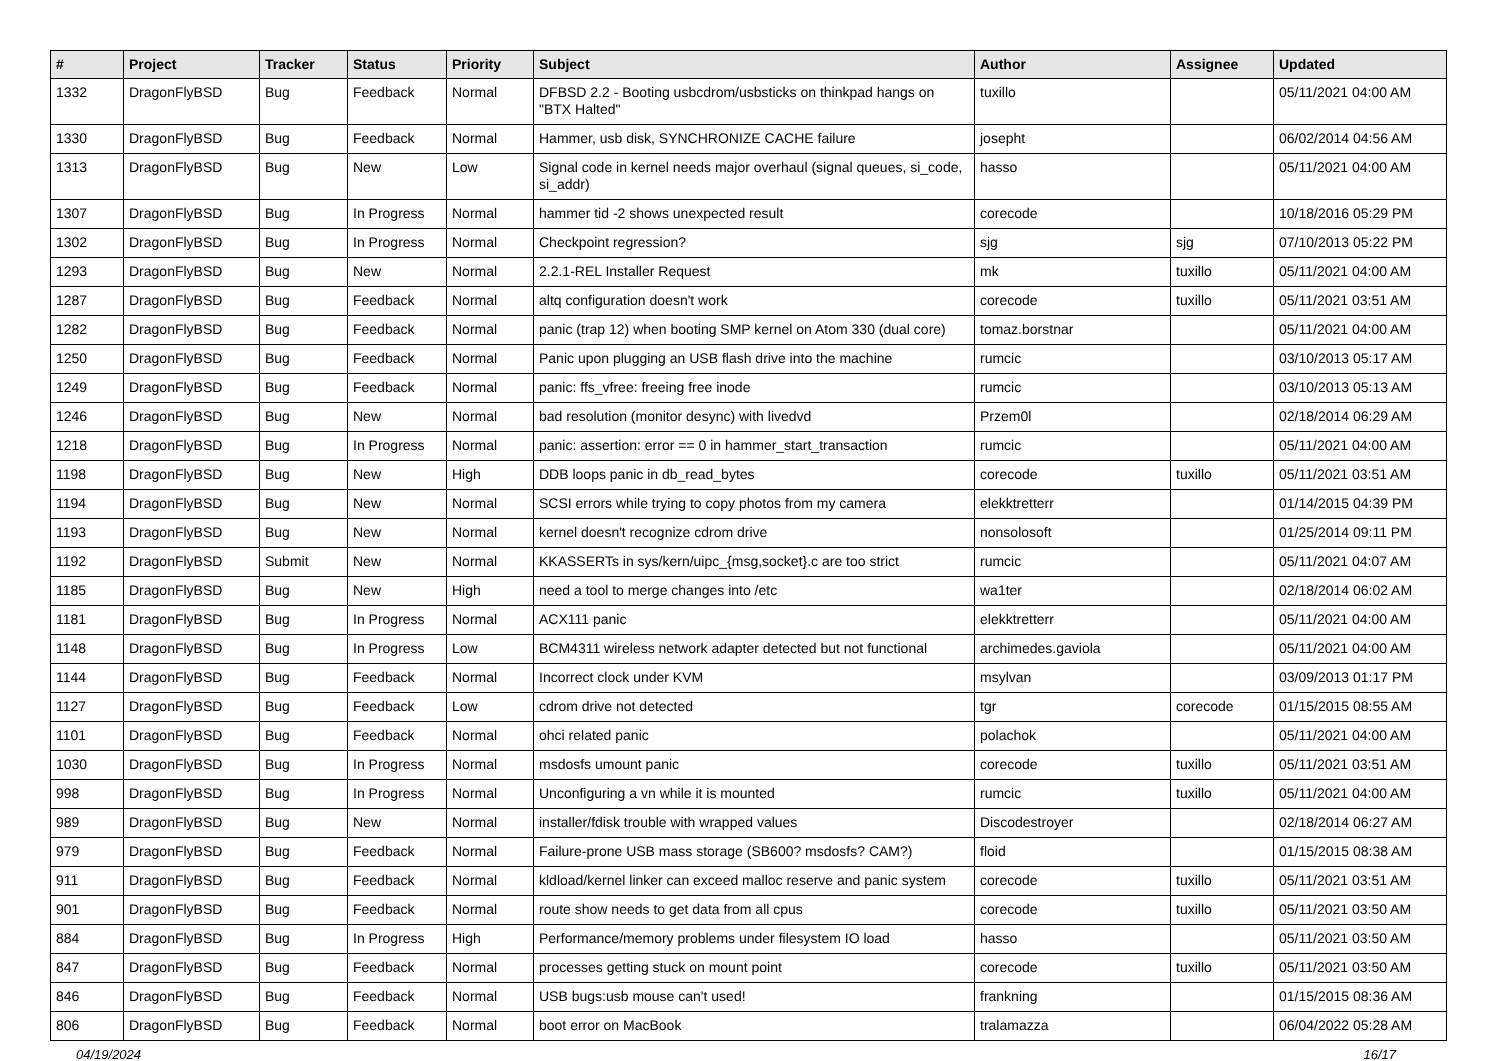| # | Project | Tracker | Status | Priority | Subject | Author | Assignee | Updated |
| --- | --- | --- | --- | --- | --- | --- | --- | --- |
| 1332 | DragonFlyBSD | Bug | Feedback | Normal | DFBSD 2.2 - Booting usbcdrom/usbsticks on thinkpad hangs on "BTX Halted" | tuxillo | | 05/11/2021 04:00 AM |
| 1330 | DragonFlyBSD | Bug | Feedback | Normal | Hammer, usb disk, SYNCHRONIZE CACHE failure | josepht | | 06/02/2014 04:56 AM |
| 1313 | DragonFlyBSD | Bug | New | Low | Signal code in kernel needs major overhaul (signal queues, si_code, si_addr) | hasso | | 05/11/2021 04:00 AM |
| 1307 | DragonFlyBSD | Bug | In Progress | Normal | hammer tid -2 shows unexpected result | corecode | | 10/18/2016 05:29 PM |
| 1302 | DragonFlyBSD | Bug | In Progress | Normal | Checkpoint regression? | sjg | sjg | 07/10/2013 05:22 PM |
| 1293 | DragonFlyBSD | Bug | New | Normal | 2.2.1-REL Installer Request | mk | tuxillo | 05/11/2021 04:00 AM |
| 1287 | DragonFlyBSD | Bug | Feedback | Normal | altq configuration doesn't work | corecode | tuxillo | 05/11/2021 03:51 AM |
| 1282 | DragonFlyBSD | Bug | Feedback | Normal | panic (trap 12) when booting SMP kernel on Atom 330 (dual core) | tomaz.borstnar | | 05/11/2021 04:00 AM |
| 1250 | DragonFlyBSD | Bug | Feedback | Normal | Panic upon plugging an USB flash drive into the machine | rumcic | | 03/10/2013 05:17 AM |
| 1249 | DragonFlyBSD | Bug | Feedback | Normal | panic: ffs_vfree: freeing free inode | rumcic | | 03/10/2013 05:13 AM |
| 1246 | DragonFlyBSD | Bug | New | Normal | bad resolution (monitor desync) with livedvd | Przem0l | | 02/18/2014 06:29 AM |
| 1218 | DragonFlyBSD | Bug | In Progress | Normal | panic: assertion: error == 0 in hammer_start_transaction | rumcic | | 05/11/2021 04:00 AM |
| 1198 | DragonFlyBSD | Bug | New | High | DDB loops panic in db_read_bytes | corecode | tuxillo | 05/11/2021 03:51 AM |
| 1194 | DragonFlyBSD | Bug | New | Normal | SCSI errors while trying to copy photos from my camera | elekktretterr | | 01/14/2015 04:39 PM |
| 1193 | DragonFlyBSD | Bug | New | Normal | kernel doesn't recognize cdrom drive | nonsolosoft | | 01/25/2014 09:11 PM |
| 1192 | DragonFlyBSD | Submit | New | Normal | KKASSERTs in sys/kern/uipc_{msg,socket}.c are too strict | rumcic | | 05/11/2021 04:07 AM |
| 1185 | DragonFlyBSD | Bug | New | High | need a tool to merge changes into /etc | wa1ter | | 02/18/2014 06:02 AM |
| 1181 | DragonFlyBSD | Bug | In Progress | Normal | ACX111 panic | elekktretterr | | 05/11/2021 04:00 AM |
| 1148 | DragonFlyBSD | Bug | In Progress | Low | BCM4311 wireless network adapter detected but not functional | archimedes.gaviola | | 05/11/2021 04:00 AM |
| 1144 | DragonFlyBSD | Bug | Feedback | Normal | Incorrect clock under KVM | msylvan | | 03/09/2013 01:17 PM |
| 1127 | DragonFlyBSD | Bug | Feedback | Low | cdrom drive not detected | tgr | corecode | 01/15/2015 08:55 AM |
| 1101 | DragonFlyBSD | Bug | Feedback | Normal | ohci related panic | polachok | | 05/11/2021 04:00 AM |
| 1030 | DragonFlyBSD | Bug | In Progress | Normal | msdosfs umount panic | corecode | tuxillo | 05/11/2021 03:51 AM |
| 998 | DragonFlyBSD | Bug | In Progress | Normal | Unconfiguring a vn while it is mounted | rumcic | tuxillo | 05/11/2021 04:00 AM |
| 989 | DragonFlyBSD | Bug | New | Normal | installer/fdisk trouble with wrapped values | Discodestroyer | | 02/18/2014 06:27 AM |
| 979 | DragonFlyBSD | Bug | Feedback | Normal | Failure-prone USB mass storage (SB600? msdosfs? CAM?) | floid | | 01/15/2015 08:38 AM |
| 911 | DragonFlyBSD | Bug | Feedback | Normal | kldload/kernel linker can exceed malloc reserve and panic system | corecode | tuxillo | 05/11/2021 03:51 AM |
| 901 | DragonFlyBSD | Bug | Feedback | Normal | route show needs to get data from all cpus | corecode | tuxillo | 05/11/2021 03:50 AM |
| 884 | DragonFlyBSD | Bug | In Progress | High | Performance/memory problems under filesystem IO load | hasso | | 05/11/2021 03:50 AM |
| 847 | DragonFlyBSD | Bug | Feedback | Normal | processes getting stuck on mount point | corecode | tuxillo | 05/11/2021 03:50 AM |
| 846 | DragonFlyBSD | Bug | Feedback | Normal | USB bugs:usb mouse can't used! | frankning | | 01/15/2015 08:36 AM |
| 806 | DragonFlyBSD | Bug | Feedback | Normal | boot error on MacBook | tralamazza | | 06/04/2022 05:28 AM |
04/19/2024 16/17